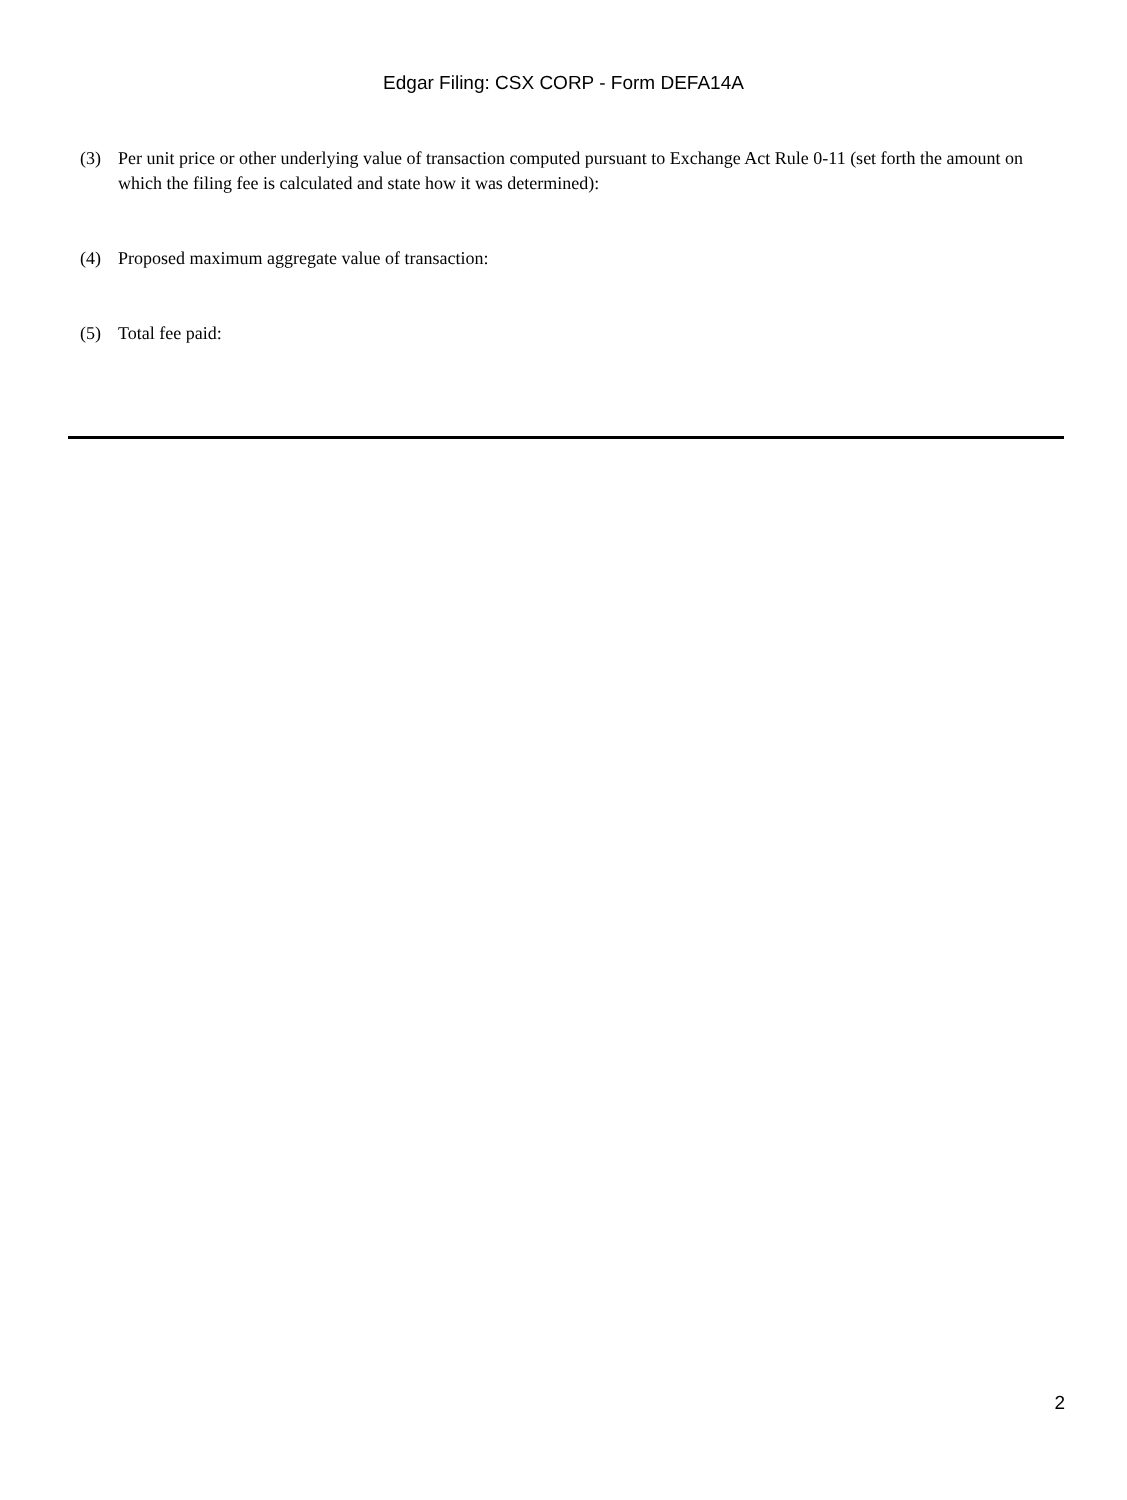Edgar Filing: CSX CORP - Form DEFA14A
(3) Per unit price or other underlying value of transaction computed pursuant to Exchange Act Rule 0-11 (set forth the amount on which the filing fee is calculated and state how it was determined):
(4) Proposed maximum aggregate value of transaction:
(5) Total fee paid:
2